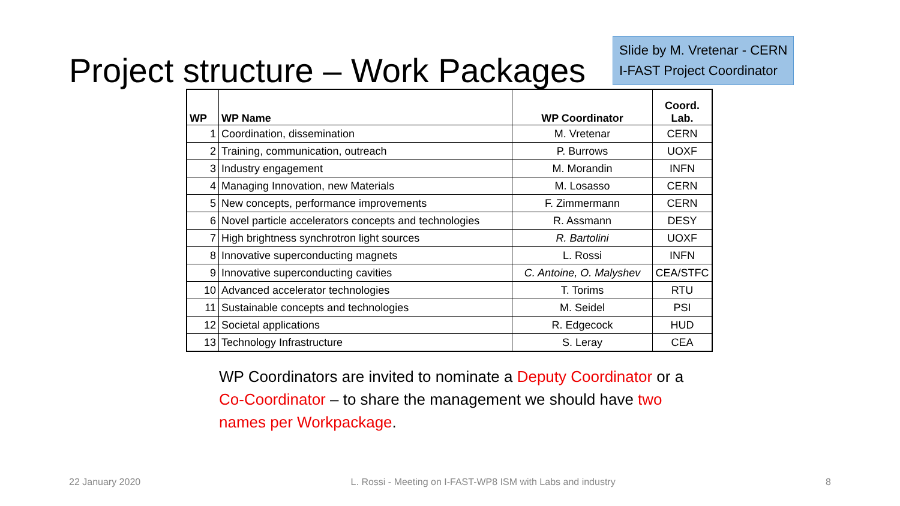Project structure – Work Packages
Slide by M. Vretenar - CERN
I-FAST Project Coordinator
| WP | WP Name | WP Coordinator | Coord. Lab. |
| --- | --- | --- | --- |
| 1 | Coordination, dissemination | M. Vretenar | CERN |
| 2 | Training, communication, outreach | P. Burrows | UOXF |
| 3 | Industry engagement | M. Morandin | INFN |
| 4 | Managing Innovation, new Materials | M. Losasso | CERN |
| 5 | New concepts, performance improvements | F. Zimmermann | CERN |
| 6 | Novel particle accelerators concepts and technologies | R. Assmann | DESY |
| 7 | High brightness synchrotron light sources | R. Bartolini | UOXF |
| 8 | Innovative superconducting magnets | L. Rossi | INFN |
| 9 | Innovative superconducting cavities | C. Antoine, O. Malyshev | CEA/STFC |
| 10 | Advanced accelerator technologies | T. Torims | RTU |
| 11 | Sustainable concepts and technologies | M. Seidel | PSI |
| 12 | Societal applications | R. Edgecock | HUD |
| 13 | Technology Infrastructure | S. Leray | CEA |
WP Coordinators are invited to nominate a Deputy Coordinator or a Co-Coordinator – to share the management we should have two names per Workpackage.
22 January 2020 L. Rossi - Meeting on I-FAST-WP8 ISM with Labs and industry 8